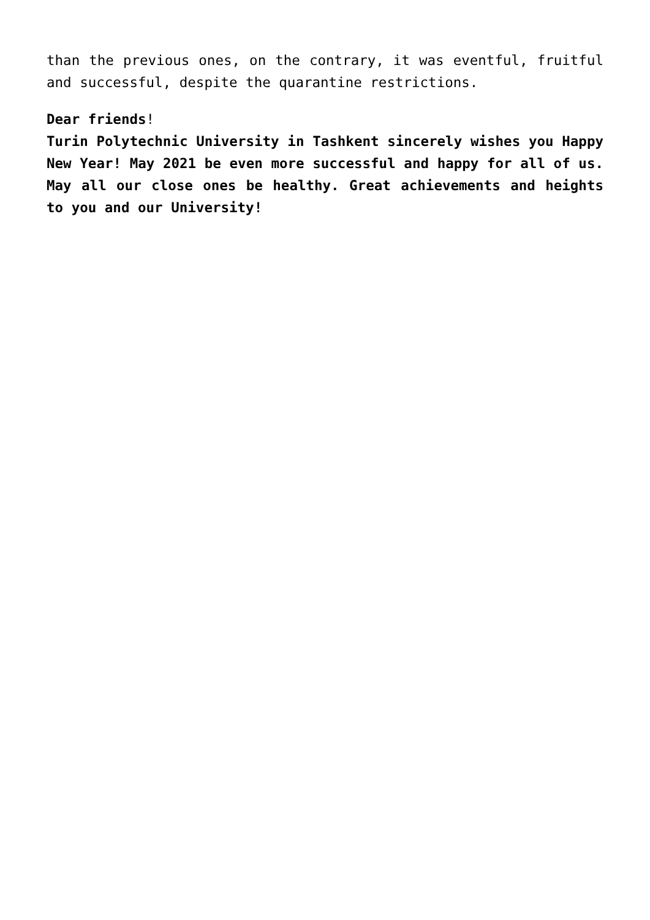than the previous ones, on the contrary, it was eventful, fruitful and successful, despite the quarantine restrictions.
Dear friends!
Turin Polytechnic University in Tashkent sincerely wishes you Happy New Year! May 2021 be even more successful and happy for all of us. May all our close ones be healthy. Great achievements and heights to you and our University!